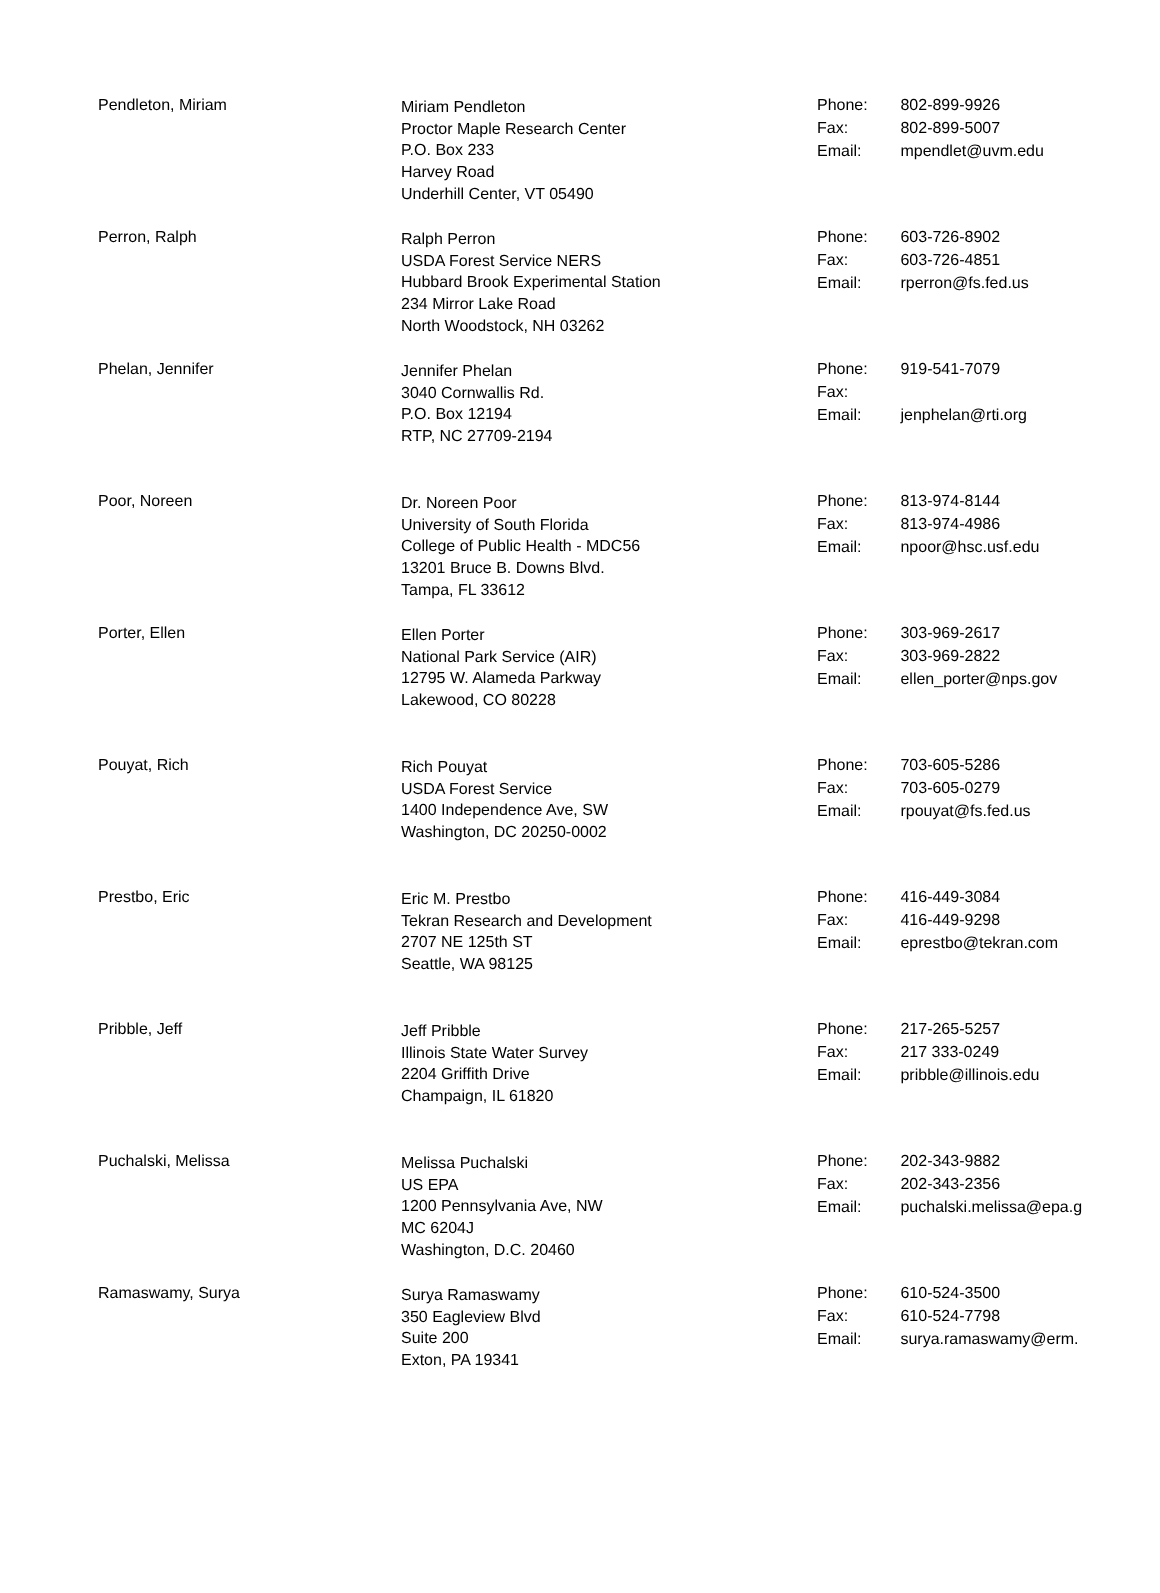Pendleton, Miriam
Miriam Pendleton
Proctor Maple Research Center
P.O. Box 233
Harvey Road
Underhill Center, VT 05490
Phone: 802-899-9926
Fax: 802-899-5007
Email: mpendlet@uvm.edu
Perron, Ralph
Ralph Perron
USDA Forest Service NERS
Hubbard Brook Experimental Station
234 Mirror Lake Road
North Woodstock, NH 03262
Phone: 603-726-8902
Fax: 603-726-4851
Email: rperron@fs.fed.us
Phelan, Jennifer
Jennifer Phelan
3040 Cornwallis Rd.
P.O. Box 12194
RTP, NC 27709-2194
Phone: 919-541-7079
Fax:
Email: jenphelan@rti.org
Poor, Noreen
Dr. Noreen Poor
University of South Florida
College of Public Health - MDC56
13201 Bruce B. Downs Blvd.
Tampa, FL 33612
Phone: 813-974-8144
Fax: 813-974-4986
Email: npoor@hsc.usf.edu
Porter, Ellen
Ellen Porter
National Park Service (AIR)
12795 W. Alameda Parkway
Lakewood, CO 80228
Phone: 303-969-2617
Fax: 303-969-2822
Email: ellen_porter@nps.gov
Pouyat, Rich
Rich Pouyat
USDA Forest Service
1400 Independence Ave, SW
Washington, DC 20250-0002
Phone: 703-605-5286
Fax: 703-605-0279
Email: rpouyat@fs.fed.us
Prestbo, Eric
Eric M. Prestbo
Tekran Research and Development
2707 NE 125th ST
Seattle, WA 98125
Phone: 416-449-3084
Fax: 416-449-9298
Email: eprestbo@tekran.com
Pribble, Jeff
Jeff Pribble
Illinois State Water Survey
2204 Griffith Drive
Champaign, IL 61820
Phone: 217-265-5257
Fax: 217 333-0249
Email: pribble@illinois.edu
Puchalski, Melissa
Melissa Puchalski
US EPA
1200 Pennsylvania Ave, NW
MC 6204J
Washington, D.C. 20460
Phone: 202-343-9882
Fax: 202-343-2356
Email: puchalski.melissa@epa.g
Ramaswamy, Surya
Surya Ramaswamy
350 Eagleview Blvd
Suite 200
Exton, PA 19341
Phone: 610-524-3500
Fax: 610-524-7798
Email: surya.ramaswamy@erm.